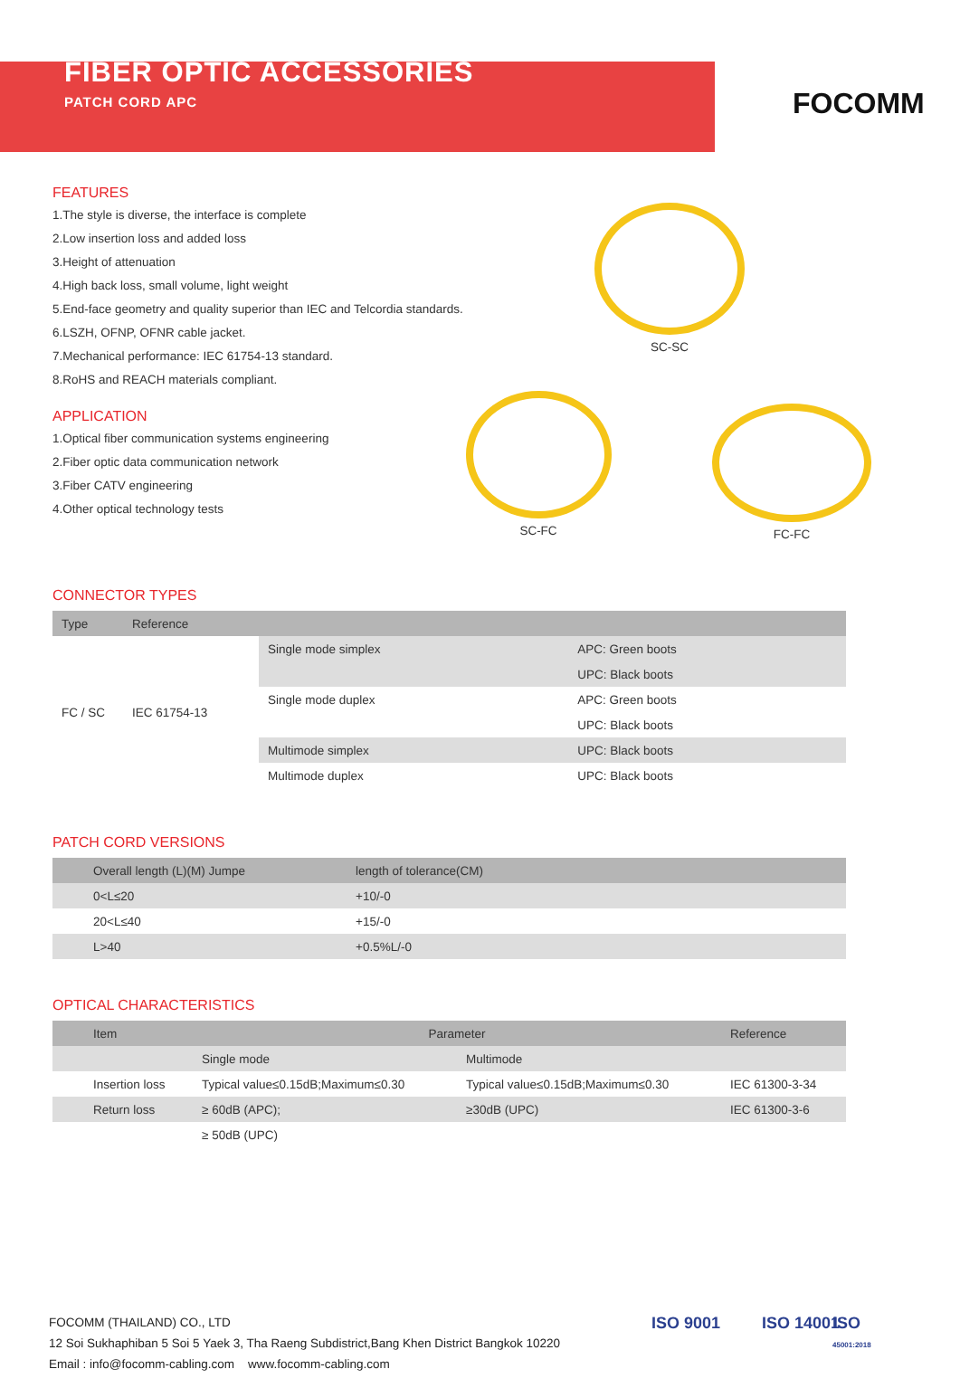FIBER OPTIC ACCESSORIES
PATCH CORD APC
FOCOMM
FEATURES
1.The style is diverse, the interface is complete
2.Low insertion loss and added loss
3.Height of attenuation
4.High back loss, small volume, light weight
5.End-face geometry and quality superior than IEC and Telcordia standards.
6.LSZH, OFNP, OFNR cable jacket.
7.Mechanical performance: IEC 61754-13 standard.
8.RoHS and REACH materials compliant.
APPLICATION
1.Optical fiber communication systems engineering
2.Fiber optic data communication network
3.Fiber CATV engineering
4.Other optical technology tests
SC-SC
SC-FC
FC-FC
CONNECTOR TYPES
| Type | Reference | | |
| --- | --- | --- | --- |
| FC / SC | IEC 61754-13 | Single mode simplex | APC: Green boots |
| | | | UPC: Black boots |
| | | Single mode duplex | APC: Green boots |
| | | | UPC: Black boots |
| | | Multimode simplex | UPC: Black boots |
| | | Multimode duplex | UPC: Black boots |
PATCH CORD VERSIONS
| Overall length (L)(M) Jumpe | length of tolerance(CM) |
| --- | --- |
| 0<L≤20 | +10/-0 |
| 20<L≤40 | +15/-0 |
| L>40 | +0.5%L/-0 |
OPTICAL CHARACTERISTICS
| Item | Parameter | | Reference |
| --- | --- | --- | --- |
| | Single mode | Multimode | |
| Insertion loss | Typical value≤0.15dB;Maximum≤0.30 | Typical value≤0.15dB;Maximum≤0.30 | IEC 61300-3-34 |
| Return loss | ≥ 60dB (APC); | ≥30dB (UPC) | IEC 61300-3-6 |
| | ≥ 50dB (UPC) | | |
FOCOMM (THAILAND) CO., LTD
12 Soi Sukhaphiban 5 Soi 5 Yaek 3, Tha Raeng Subdistrict,Bang Khen District Bangkok 10220
Email : info@focomm-cabling.com www.focomm-cabling.com
ISO 9001 ISO 14001
ISO
45001:2018